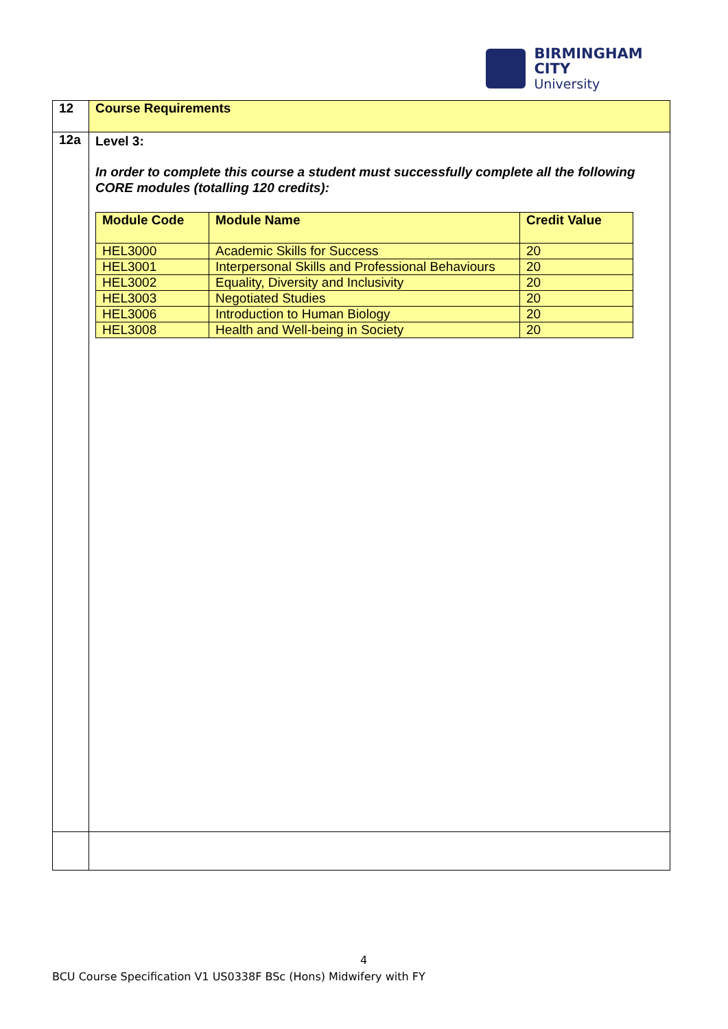BIRMINGHAM CITY
University
| 12 | Course Requirements |
| 12a | Level 3: In order to complete this course a student must successfully complete all the following CORE modules (totalling 120 credits): / Module Code / Module Name / Credit Value / / --- / --- / --- / / HEL3000 / Academic Skills for Success / 20 / / HEL3001 / Interpersonal Skills and Professional Behaviours / 20 / / HEL3002 / Equality, Diversity and Inclusivity / 20 / / HEL3003 / Negotiated Studies / 20 / / HEL3006 / Introduction to Human Biology / 20 / / HEL3008 / Health and Well-being in Society / 20 / |
4
BCU Course Specification V1 US0338F BSc (Hons) Midwifery with FY